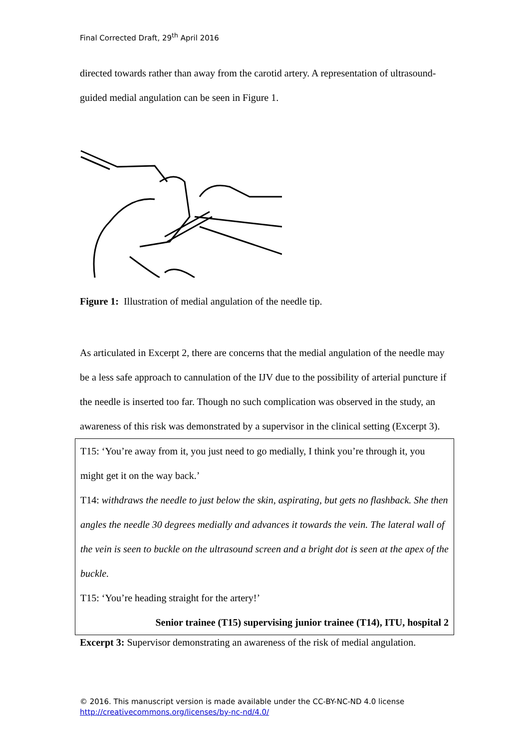Final Corrected Draft, 29<sup>th</sup> April 2016
directed towards rather than away from the carotid artery. A representation of ultrasound-guided medial angulation can be seen in Figure 1.
Figure 1: Illustration of medial angulation of the needle tip.
As articulated in Excerpt 2, there are concerns that the medial angulation of the needle may be a less safe approach to cannulation of the IJV due to the possibility of arterial puncture if the needle is inserted too far. Though no such complication was observed in the study, an awareness of this risk was demonstrated by a supervisor in the clinical setting (Excerpt 3).
T15: ‘You’re away from it, you just need to go medially, I think you’re through it, you might get it on the way back.’
T14: withdraws the needle to just below the skin, aspirating, but gets no flashback. She then angles the needle 30 degrees medially and advances it towards the vein. The lateral wall of the vein is seen to buckle on the ultrasound screen and a bright dot is seen at the apex of the buckle.
T15: ‘You’re heading straight for the artery!’
Senior trainee (T15) supervising junior trainee (T14), ITU, hospital 2
Excerpt 3: Supervisor demonstrating an awareness of the risk of medial angulation.
© 2016. This manuscript version is made available under the CC-BY-NC-ND 4.0 license
http://creativecommons.org/licenses/by-nc-nd/4.0/